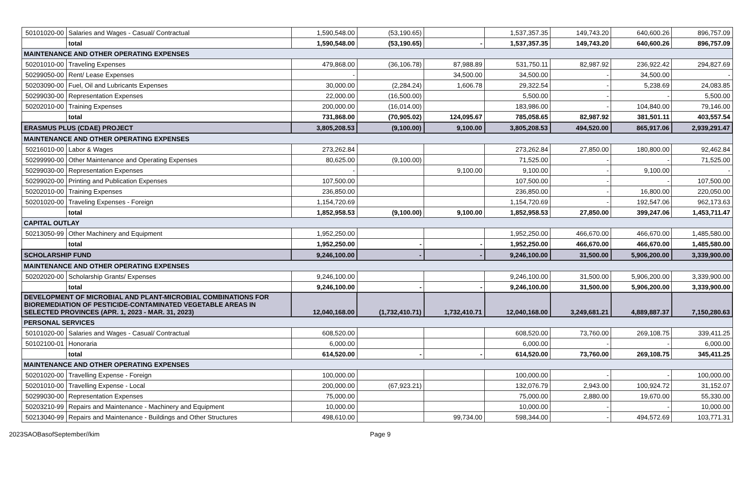| 50101020-00 | Salaries and Wages - Casual/ Contractual | 1,590,548.00 | (53,190.65) | | 1,537,357.35 | 149,743.20 | 640,600.26 | 896,757.09 |
| | total | 1,590,548.00 | (53,190.65) | - | 1,537,357.35 | 149,743.20 | 640,600.26 | 896,757.09 |
| MAINTENANCE AND OTHER OPERATING EXPENSES | | | | | | | | |
| 50201010-00 | Traveling Expenses | 479,868.00 | (36,106.78) | 87,988.89 | 531,750.11 | 82,987.92 | 236,922.42 | 294,827.69 |
| 50299050-00 | Rent/ Lease Expenses | - | | 34,500.00 | 34,500.00 | - | 34,500.00 | - |
| 50203090-00 | Fuel, Oil and Lubricants Expenses | 30,000.00 | (2,284.24) | 1,606.78 | 29,322.54 | - | 5,238.69 | 24,083.85 |
| 50299030-00 | Representation Expenses | 22,000.00 | (16,500.00) | | 5,500.00 | - | - | 5,500.00 |
| 50202010-00 | Training Expenses | 200,000.00 | (16,014.00) | | 183,986.00 | - | 104,840.00 | 79,146.00 |
| | total | 731,868.00 | (70,905.02) | 124,095.67 | 785,058.65 | 82,987.92 | 381,501.11 | 403,557.54 |
| ERASMUS PLUS (CDAE) PROJECT | | 3,805,208.53 | (9,100.00) | 9,100.00 | 3,805,208.53 | 494,520.00 | 865,917.06 | 2,939,291.47 |
| MAINTENANCE AND OTHER OPERATING EXPENSES | | | | | | | | |
| 50216010-00 | Labor & Wages | 273,262.84 | | | 273,262.84 | 27,850.00 | 180,800.00 | 92,462.84 |
| 50299990-00 | Other Maintenance and Operating Expenses | 80,625.00 | (9,100.00) | | 71,525.00 | - | - | 71,525.00 |
| 50299030-00 | Representation Expenses | - | | 9,100.00 | 9,100.00 | - | 9,100.00 | - |
| 50299020-00 | Printing and Publication Expenses | 107,500.00 | | | 107,500.00 | - | - | 107,500.00 |
| 50202010-00 | Training Expenses | 236,850.00 | | | 236,850.00 | - | 16,800.00 | 220,050.00 |
| 50201020-00 | Traveling Expenses - Foreign | 1,154,720.69 | | | 1,154,720.69 | - | 192,547.06 | 962,173.63 |
| | total | 1,852,958.53 | (9,100.00) | 9,100.00 | 1,852,958.53 | 27,850.00 | 399,247.06 | 1,453,711.47 |
| CAPITAL OUTLAY | | | | | | | | |
| 50213050-99 | Other Machinery and Equipment | 1,952,250.00 | | | 1,952,250.00 | 466,670.00 | 466,670.00 | 1,485,580.00 |
| | total | 1,952,250.00 | - | - | 1,952,250.00 | 466,670.00 | 466,670.00 | 1,485,580.00 |
| SCHOLARSHIP FUND | | 9,246,100.00 | - | - | 9,246,100.00 | 31,500.00 | 5,906,200.00 | 3,339,900.00 |
| MAINTENANCE AND OTHER OPERATING EXPENSES | | | | | | | | |
| 50202020-00 | Scholarship Grants/ Expenses | 9,246,100.00 | | | 9,246,100.00 | 31,500.00 | 5,906,200.00 | 3,339,900.00 |
| | total | 9,246,100.00 | - | - | 9,246,100.00 | 31,500.00 | 5,906,200.00 | 3,339,900.00 |
| DEVELOPMENT OF MICROBIAL AND PLANT-MICROBIAL COMBINATIONS FOR BIOREMEDIATION OF PESTICIDE-CONTAMINATED VEGETABLE AREAS IN SELECTED PROVINCES (APR. 1, 2023 - MAR. 31, 2023) | | 12,040,168.00 | (1,732,410.71) | 1,732,410.71 | 12,040,168.00 | 3,249,681.21 | 4,889,887.37 | 7,150,280.63 |
| PERSONAL SERVICES | | | | | | | | |
| 50101020-00 | Salaries and Wages - Casual/ Contractual | 608,520.00 | | | 608,520.00 | 73,760.00 | 269,108.75 | 339,411.25 |
| 50102100-01 | Honoraria | 6,000.00 | | | 6,000.00 | - | - | 6,000.00 |
| | total | 614,520.00 | - | - | 614,520.00 | 73,760.00 | 269,108.75 | 345,411.25 |
| MAINTENANCE AND OTHER OPERATING EXPENSES | | | | | | | | |
| 50201020-00 | Travelling Expense - Foreign | 100,000.00 | | | 100,000.00 | - | - | 100,000.00 |
| 50201010-00 | Travelling Expense - Local | 200,000.00 | (67,923.21) | | 132,076.79 | 2,943.00 | 100,924.72 | 31,152.07 |
| 50299030-00 | Representation Expenses | 75,000.00 | | | 75,000.00 | 2,880.00 | 19,670.00 | 55,330.00 |
| 50203210-99 | Repairs and Maintenance - Machinery and Equipment | 10,000.00 | | | 10,000.00 | - | - | 10,000.00 |
| 50213040-99 | Repairs and Maintenance - Buildings and Other Structures | 498,610.00 | | 99,734.00 | 598,344.00 | - | 494,572.69 | 103,771.31 |
2023SAOBasofSeptember//kim Page 9